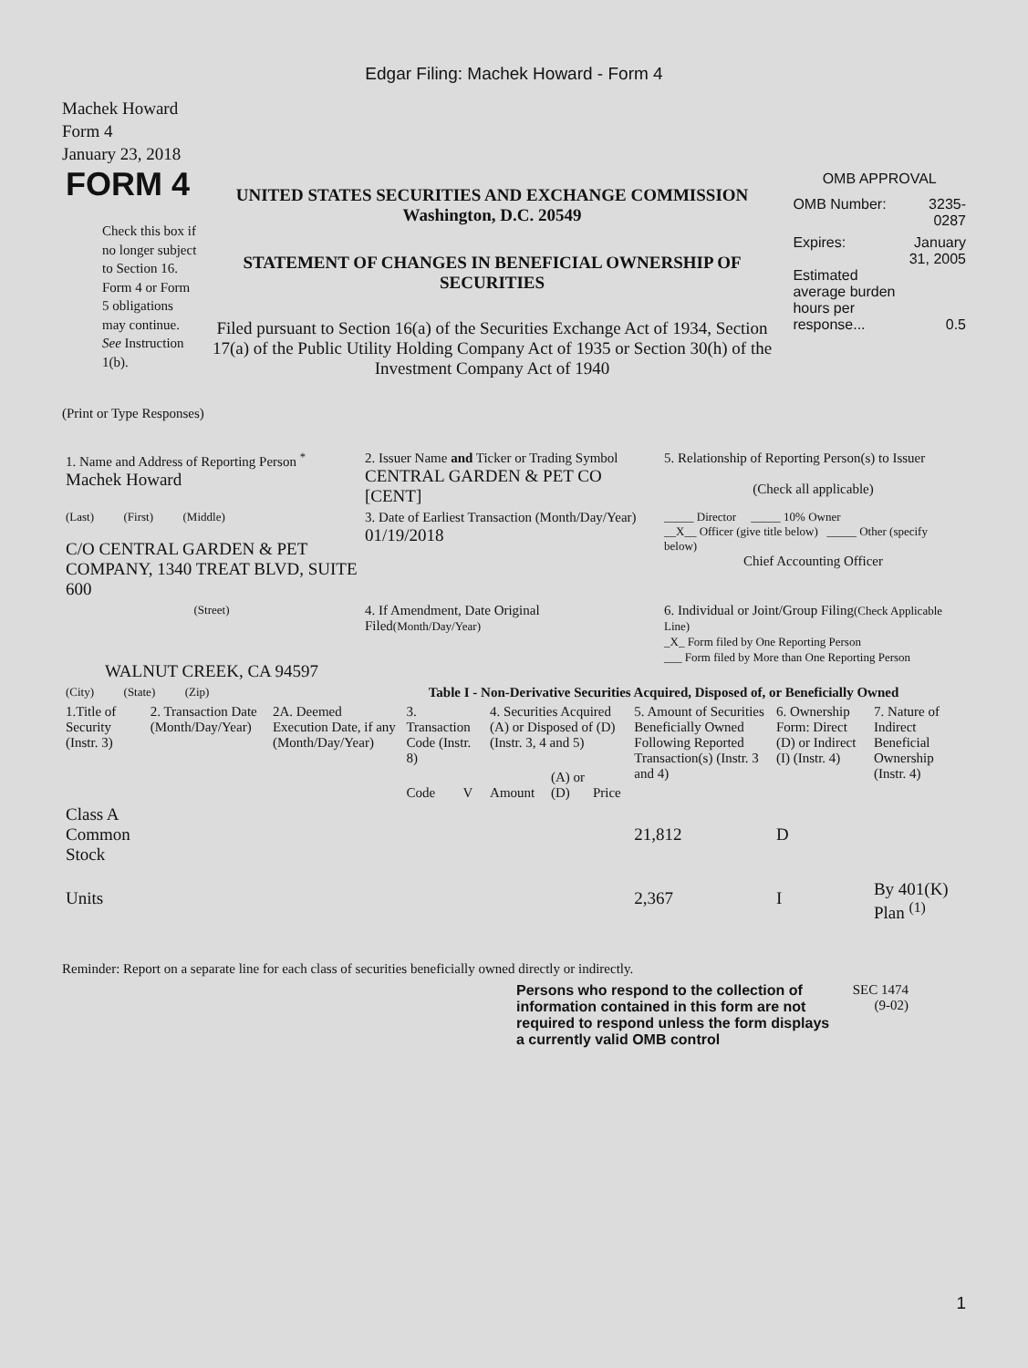Edgar Filing: Machek Howard - Form 4
Machek Howard
Form 4
January 23, 2018
FORM 4
Check this box if no longer subject to Section 16. Form 4 or Form 5 obligations may continue. See Instruction 1(b).
UNITED STATES SECURITIES AND EXCHANGE COMMISSION
Washington, D.C. 20549
STATEMENT OF CHANGES IN BENEFICIAL OWNERSHIP OF SECURITIES
Filed pursuant to Section 16(a) of the Securities Exchange Act of 1934, Section 17(a) of the Public Utility Holding Company Act of 1935 or Section 30(h) of the Investment Company Act of 1940
OMB APPROVAL
| OMB Number: | 3235-0287 |
| Expires: | January 31, 2005 |
| Estimated average burden hours per response... | 0.5 |
(Print or Type Responses)
| 1. Name and Address of Reporting Person <sup>*</sup> Machek Howard | 2. Issuer Name and Ticker or Trading Symbol CENTRAL GARDEN & PET CO [CENT] | 5. Relationship of Reporting Person(s) to Issuer (Check all applicable) |
| (Last) (First) (Middle) C/O CENTRAL GARDEN & PET COMPANY, 1340 TREAT BLVD, SUITE 600 | 3. Date of Earliest Transaction (Month/Day/Year) 01/19/2018 | _____ Director _____ 10% Owner __X__ Officer (give title below) _____ Other (specify below) Chief Accounting Officer |
| (Street) WALNUT CREEK, CA 94597 | 4. If Amendment, Date Original Filed (Month/Day/Year) | 6. Individual or Joint/Group Filing (Check Applicable Line) _X_ Form filed by One Reporting Person ___ Form filed by More than One Reporting Person |
| (City) (State) (Zip) | Table I - Non-Derivative Securities Acquired, Disposed of, or Beneficially Owned | |
| 1.Title of Security (Instr. 3) | 2. Transaction Date (Month/Day/Year) | 2A. Deemed Execution Date, if any (Month/Day/Year) | 3. Transaction Code (Instr. 8) | | 4. Securities Acquired (A) or Disposed of (D) (Instr. 3, 4 and 5) | | | 5. Amount of Securities Beneficially Owned Following Reported Transaction(s) (Instr. 3 and 4) | 6. Ownership Form: Direct (D) or Indirect (I) (Instr. 4) | 7. Nature of Indirect Beneficial Ownership (Instr. 4) |
| --- | --- | --- | --- | --- | --- | --- | --- | --- | --- | --- |
| | | | Code | V | Amount | (A) or (D) | Price | | | |
| Class A Common Stock | | | | | | | | 21,812 | D | |
| Units | | | | | | | | 2,367 | I | By 401(K) Plan <sup>(1)</sup> |
Reminder: Report on a separate line for each class of securities beneficially owned directly or indirectly.
Persons who respond to the collection of information contained in this form are not required to respond unless the form displays a currently valid OMB control
SEC 1474
(9-02)
1